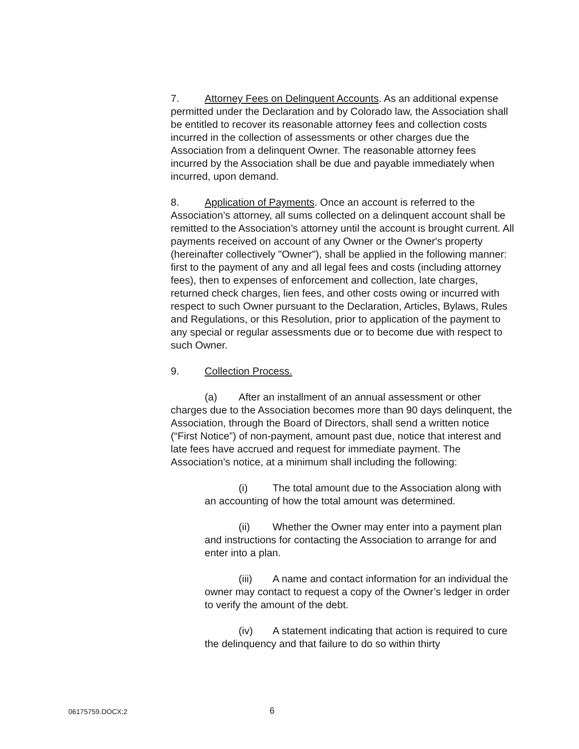7. Attorney Fees on Delinquent Accounts. As an additional expense permitted under the Declaration and by Colorado law, the Association shall be entitled to recover its reasonable attorney fees and collection costs incurred in the collection of assessments or other charges due the Association from a delinquent Owner. The reasonable attorney fees incurred by the Association shall be due and payable immediately when incurred, upon demand.
8. Application of Payments. Once an account is referred to the Association’s attorney, all sums collected on a delinquent account shall be remitted to the Association’s attorney until the account is brought current. All payments received on account of any Owner or the Owner's property (hereinafter collectively "Owner"), shall be applied in the following manner: first to the payment of any and all legal fees and costs (including attorney fees), then to expenses of enforcement and collection, late charges, returned check charges, lien fees, and other costs owing or incurred with respect to such Owner pursuant to the Declaration, Articles, Bylaws, Rules and Regulations, or this Resolution, prior to application of the payment to any special or regular assessments due or to become due with respect to such Owner.
9. Collection Process.
(a) After an installment of an annual assessment or other charges due to the Association becomes more than 90 days delinquent, the Association, through the Board of Directors, shall send a written notice (“First Notice”) of non-payment, amount past due, notice that interest and late fees have accrued and request for immediate payment. The Association’s notice, at a minimum shall including the following:
(i) The total amount due to the Association along with an accounting of how the total amount was determined.
(ii) Whether the Owner may enter into a payment plan and instructions for contacting the Association to arrange for and enter into a plan.
(iii) A name and contact information for an individual the owner may contact to request a copy of the Owner’s ledger in order to verify the amount of the debt.
(iv) A statement indicating that action is required to cure the delinquency and that failure to do so within thirty
06175759.DOCX;2 6